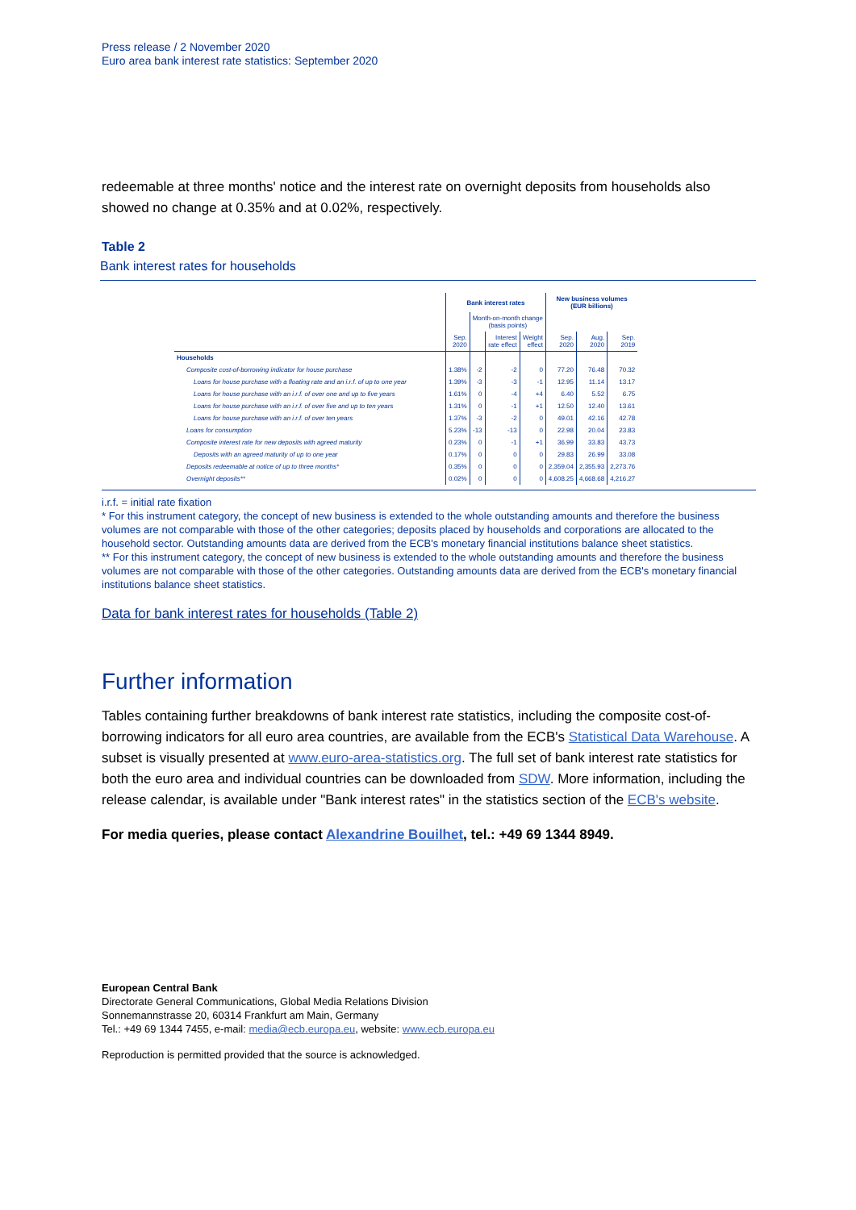Press release / 2 November 2020
Euro area bank interest rate statistics: September 2020
redeemable at three months' notice and the interest rate on overnight deposits from households also showed no change at 0.35% and at 0.02%, respectively.
Table 2
Bank interest rates for households
| | Bank interest rates | | | | New business volumes (EUR billions) | | |
| --- | --- | --- | --- | --- | --- | --- | --- |
| | | Month-on-month change (basis points) | | | | | |
| | Sep. 2020 | | Interest rate effect | Weight effect | Sep. 2020 | Aug. 2020 | Sep. 2019 |
| Households | | | | | | | |
| Composite cost-of-borrowing indicator for house purchase | 1.38% | -2 | -2 | 0 | 77.20 | 76.48 | 70.32 |
| Loans for house purchase with a floating rate and an i.r.f. of up to one year | 1.39% | -3 | -3 | -1 | 12.95 | 11.14 | 13.17 |
| Loans for house purchase with an i.r.f. of over one and up to five years | 1.61% | 0 | -4 | +4 | 6.40 | 5.52 | 6.75 |
| Loans for house purchase with an i.r.f. of over five and up to ten years | 1.31% | 0 | -1 | +1 | 12.50 | 12.40 | 13.61 |
| Loans for house purchase with an i.r.f. of over ten years | 1.37% | -3 | -2 | 0 | 49.01 | 42.16 | 42.78 |
| Loans for consumption | 5.23% | -13 | -13 | 0 | 22.98 | 20.04 | 23.83 |
| Composite interest rate for new deposits with agreed maturity | 0.23% | 0 | -1 | +1 | 36.99 | 33.83 | 43.73 |
| Deposits with an agreed maturity of up to one year | 0.17% | 0 | 0 | 0 | 29.83 | 26.99 | 33.08 |
| Deposits redeemable at notice of up to three months* | 0.35% | 0 | 0 | 0 | 2,359.04 | 2,355.93 | 2,273.76 |
| Overnight deposits** | 0.02% | 0 | 0 | 0 | 4,608.25 | 4,668.68 | 4,216.27 |
i.r.f. = initial rate fixation
* For this instrument category, the concept of new business is extended to the whole outstanding amounts and therefore the business volumes are not comparable with those of the other categories; deposits placed by households and corporations are allocated to the household sector. Outstanding amounts data are derived from the ECB's monetary financial institutions balance sheet statistics.
** For this instrument category, the concept of new business is extended to the whole outstanding amounts and therefore the business volumes are not comparable with those of the other categories. Outstanding amounts data are derived from the ECB's monetary financial institutions balance sheet statistics.
Data for bank interest rates for households (Table 2)
Further information
Tables containing further breakdowns of bank interest rate statistics, including the composite cost-of-borrowing indicators for all euro area countries, are available from the ECB's Statistical Data Warehouse. A subset is visually presented at www.euro-area-statistics.org. The full set of bank interest rate statistics for both the euro area and individual countries can be downloaded from SDW. More information, including the release calendar, is available under "Bank interest rates" in the statistics section of the ECB's website.
For media queries, please contact Alexandrine Bouilhet, tel.: +49 69 1344 8949.
European Central Bank
Directorate General Communications, Global Media Relations Division
Sonnemannstrasse 20, 60314 Frankfurt am Main, Germany
Tel.: +49 69 1344 7455, e-mail: media@ecb.europa.eu, website: www.ecb.europa.eu
Reproduction is permitted provided that the source is acknowledged.